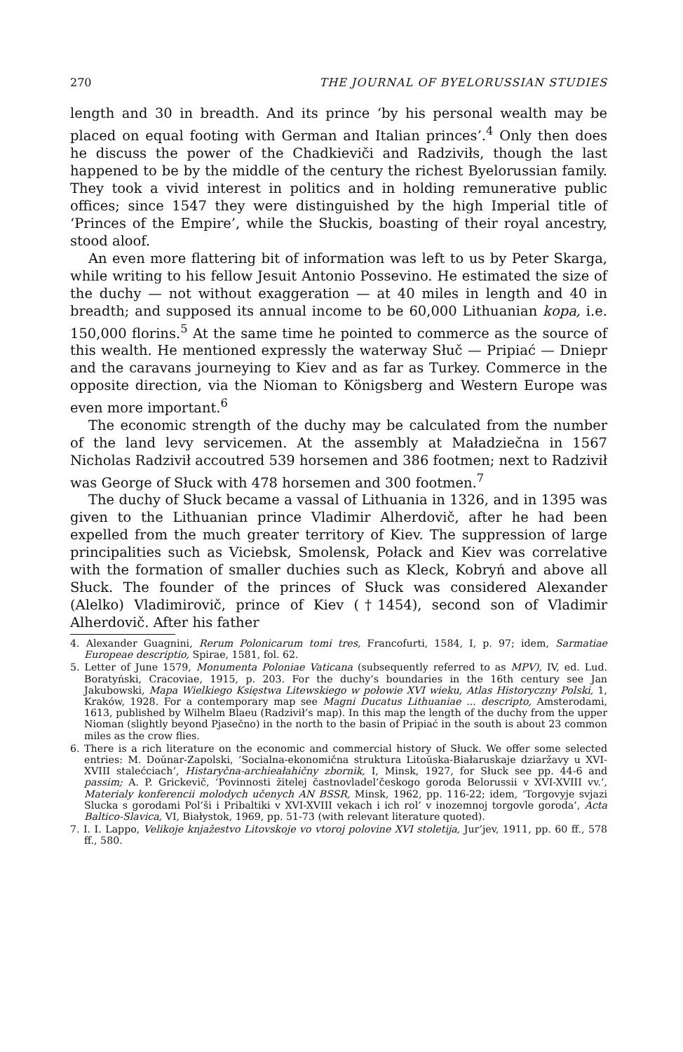270 THE JOURNAL OF BYELORUSSIAN STUDIES
length and 30 in breadth. And its prince ‘by his personal wealth may be placed on equal footing with German and Italian princes’.<sup>4</sup> Only then does he discuss the power of the Chadkieviči and Radziviłs, though the last happened to be by the middle of the century the richest Byelorussian family. They took a vivid interest in politics and in holding remunerative public offices; since 1547 they were distinguished by the high Imperial title of ‘Princes of the Empire’, while the Słuckis, boasting of their royal ancestry, stood aloof.
An even more flattering bit of information was left to us by Peter Skarga, while writing to his fellow Jesuit Antonio Possevino. He estimated the size of the duchy — not without exaggeration — at 40 miles in length and 40 in breadth; and supposed its annual income to be 60,000 Lithuanian kopa, i.e. 150,000 florins.<sup>5</sup> At the same time he pointed to commerce as the source of this wealth. He mentioned expressly the waterway Słuč — Pripiać — Dniepr and the caravans journeying to Kiev and as far as Turkey. Commerce in the opposite direction, via the Nioman to Königsberg and Western Europe was even more important.<sup>6</sup>
The economic strength of the duchy may be calculated from the number of the land levy servicemen. At the assembly at Maładziečna in 1567 Nicholas Radzivił accoutred 539 horsemen and 386 footmen; next to Radzivił was George of Słuck with 478 horsemen and 300 footmen.<sup>7</sup>
The duchy of Słuck became a vassal of Lithuania in 1326, and in 1395 was given to the Lithuanian prince Vladimir Alherdovič, after he had been expelled from the much greater territory of Kiev. The suppression of large principalities such as Viciebsk, Smolensk, Połack and Kiev was correlative with the formation of smaller duchies such as Kleck, Kobryń and above all Słuck. The founder of the princes of Słuck was considered Alexander (Alelko) Vladimirovič, prince of Kiev (†1454), second son of Vladimir Alherdovič. After his father
4. Alexander Guagnini, Rerum Polonicarum tomi tres, Francofurti, 1584, I, p. 97; idem, Sarmatiae Europeae descriptio, Spirae, 1581, fol. 62.
5. Letter of June 1579, Monumenta Poloniae Vaticana (subsequently referred to as MPV), IV, ed. Lud. Boratyński, Cracoviae, 1915, p. 203. For the duchy’s boundaries in the 16th century see Jan Jakubowski, Mapa Wielkiego Księstwa Litewskiego w połowie XVI wieku, Atlas Historyczny Polski, 1, Kraków, 1928. For a contemporary map see Magni Ducatus Lithuaniae ... descripto, Amsterodami, 1613, published by Wilhelm Blaeu (Radzivił’s map). In this map the length of the duchy from the upper Nioman (slightly beyond Pjasečno) in the north to the basin of Pripiać in the south is about 23 common miles as the crow flies.
6. There is a rich literature on the economic and commercial history of Słuck. We offer some selected entries: M. Doŭnar-Zapolski, ‘Socialna-ekonomična struktura Litoŭska-Białaruskaje dziaržavy u XVI-XVIII stalećciach’, Histaryčna-archieałahičny zbornik, I, Minsk, 1927, for Słuck see pp. 44-6 and passim; A. P. Grickevič, ‘Povinnosti žitelej častnovladel’českogo goroda Belorussii v XVI-XVIII vv.’, Materialy konferencii molodych učenych AN BSSR, Minsk, 1962, pp. 116-22; idem, ‘Torgovyje svjazi Slucka s gorodami Pol’ši i Pribaltiki v XVI-XVIII vekach i ich rol’ v inozemnoj torgovle goroda’, Acta Baltico-Slavica, VI, Białystok, 1969, pp. 51-73 (with relevant literature quoted).
7. I. I. Lappo, Velikoje knjažestvo Litovskoje vo vtoroj polovine XVI stoletija, Jur’jev, 1911, pp. 60 ff., 578 ff., 580.